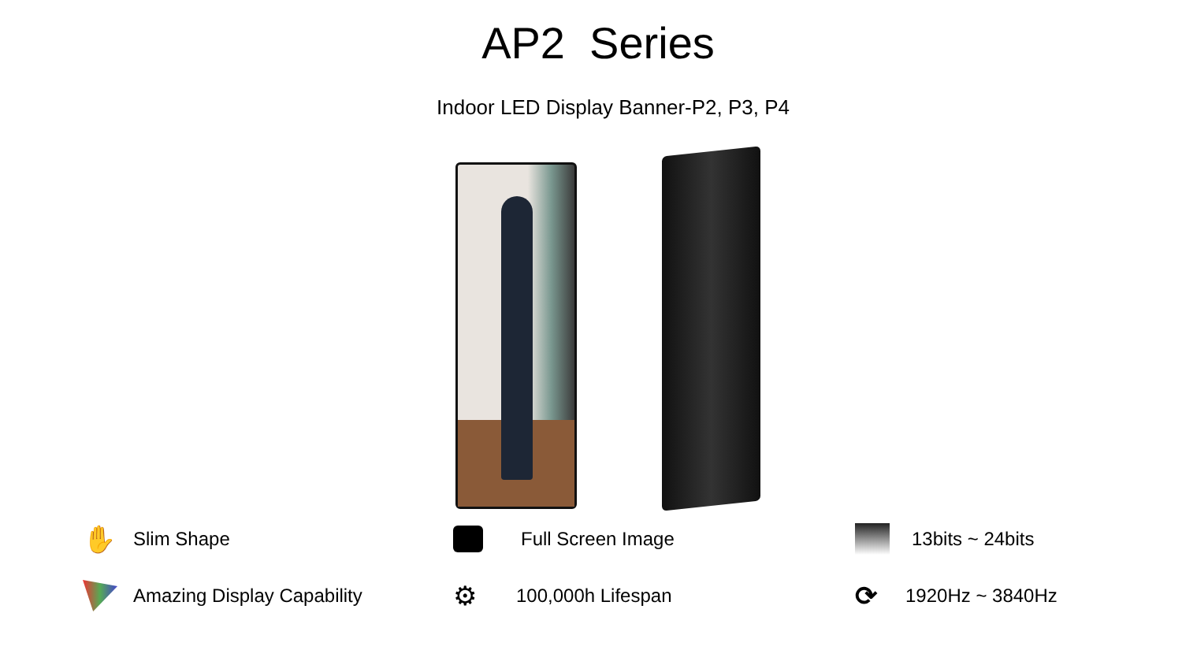AP2 Series
Indoor LED Display Banner-P2, P3, P4
✋ Slim Shape
Full Screen Image
13bits ~ 24bits
Amazing Display Capability
⚙ 100,000h Lifespan
⟳ 1920Hz ~ 3840Hz